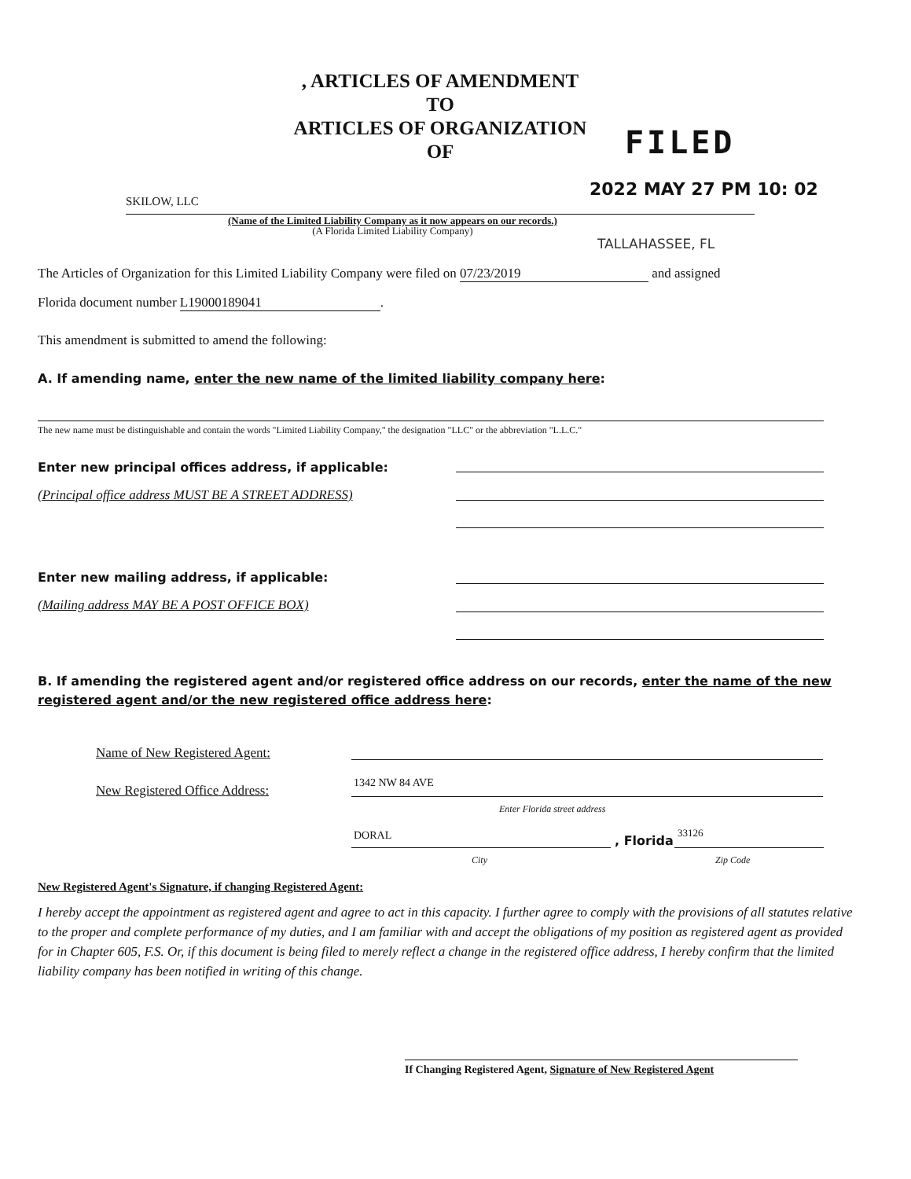, ARTICLES OF AMENDMENT
TO
ARTICLES OF ORGANIZATION
OF
FILED
2022 MAY 27 PM 10: 02
SKILOW, LLC
(Name of the Limited Liability Company as it now appears on our records.)
(A Florida Limited Liability Company)
TALLAHASSEE, FL
The Articles of Organization for this Limited Liability Company were filed on 07/23/2019 and assigned
Florida document number L19000189041.
This amendment is submitted to amend the following:
A. If amending name, enter the new name of the limited liability company here:
The new name must be distinguishable and contain the words "Limited Liability Company," the designation "LLC" or the abbreviation "L.L.C."
Enter new principal offices address, if applicable:
(Principal office address MUST BE A STREET ADDRESS)
Enter new mailing address, if applicable:
(Mailing address MAY BE A POST OFFICE BOX)
B. If amending the registered agent and/or registered office address on our records, enter the name of the new registered agent and/or the new registered office address here:
Name of New Registered Agent:
New Registered Office Address: 1342 NW 84 AVE
Enter Florida street address
DORAL , Florida
33126
City Zip Code
New Registered Agent's Signature, if changing Registered Agent:
I hereby accept the appointment as registered agent and agree to act in this capacity. I further agree to comply with the provisions of all statutes relative to the proper and complete performance of my duties, and I am familiar with and accept the obligations of my position as registered agent as provided for in Chapter 605, F.S. Or, if this document is being filed to merely reflect a change in the registered office address, I hereby confirm that the limited liability company has been notified in writing of this change.
If Changing Registered Agent, Signature of New Registered Agent